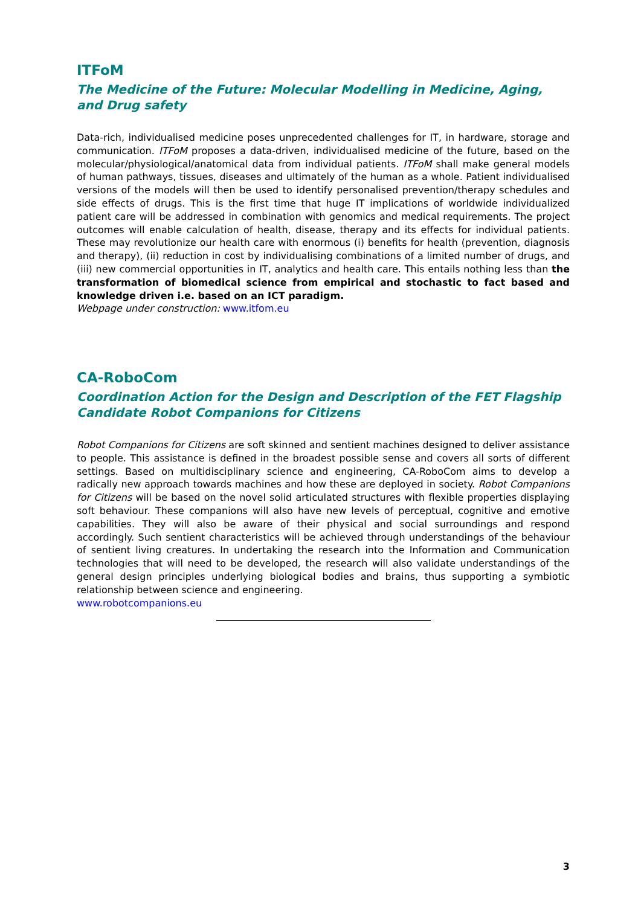ITFoM
The Medicine of the Future: Molecular Modelling in Medicine, Aging, and Drug safety
Data-rich, individualised medicine poses unprecedented challenges for IT, in hardware, storage and communication. ITFoM proposes a data-driven, individualised medicine of the future, based on the molecular/physiological/anatomical data from individual patients. ITFoM shall make general models of human pathways, tissues, diseases and ultimately of the human as a whole. Patient individualised versions of the models will then be used to identify personalised prevention/therapy schedules and side effects of drugs. This is the first time that huge IT implications of worldwide individualized patient care will be addressed in combination with genomics and medical requirements. The project outcomes will enable calculation of health, disease, therapy and its effects for individual patients. These may revolutionize our health care with enormous (i) benefits for health (prevention, diagnosis and therapy), (ii) reduction in cost by individualising combinations of a limited number of drugs, and (iii) new commercial opportunities in IT, analytics and health care. This entails nothing less than the transformation of biomedical science from empirical and stochastic to fact based and knowledge driven i.e. based on an ICT paradigm.
Webpage under construction: www.itfom.eu
CA-RoboCom
Coordination Action for the Design and Description of the FET Flagship Candidate Robot Companions for Citizens
Robot Companions for Citizens are soft skinned and sentient machines designed to deliver assistance to people. This assistance is defined in the broadest possible sense and covers all sorts of different settings. Based on multidisciplinary science and engineering, CA-RoboCom aims to develop a radically new approach towards machines and how these are deployed in society. Robot Companions for Citizens will be based on the novel solid articulated structures with flexible properties displaying soft behaviour. These companions will also have new levels of perceptual, cognitive and emotive capabilities. They will also be aware of their physical and social surroundings and respond accordingly. Such sentient characteristics will be achieved through understandings of the behaviour of sentient living creatures. In undertaking the research into the Information and Communication technologies that will need to be developed, the research will also validate understandings of the general design principles underlying biological bodies and brains, thus supporting a symbiotic relationship between science and engineering.
www.robotcompanions.eu
3